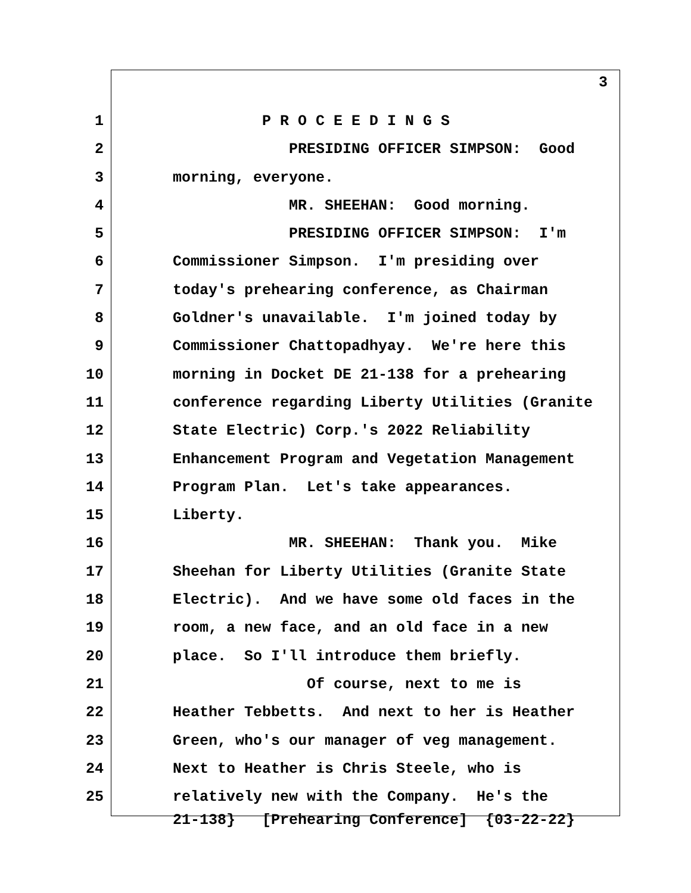3
1 P R O C E E D I N G S
2 PRESIDING OFFICER SIMPSON: Good
3 morning, everyone.
4 MR. SHEEHAN: Good morning.
5 PRESIDING OFFICER SIMPSON: I'm
6 Commissioner Simpson. I'm presiding over
7 today's prehearing conference, as Chairman
8 Goldner's unavailable. I'm joined today by
9 Commissioner Chattopadhyay. We're here this
10 morning in Docket DE 21-138 for a prehearing
11 conference regarding Liberty Utilities (Granite
12 State Electric) Corp.'s 2022 Reliability
13 Enhancement Program and Vegetation Management
14 Program Plan. Let's take appearances.
15 Liberty.
16 MR. SHEEHAN: Thank you. Mike
17 Sheehan for Liberty Utilities (Granite State
18 Electric). And we have some old faces in the
19 room, a new face, and an old face in a new
20 place. So I'll introduce them briefly.
21 Of course, next to me is
22 Heather Tebbetts. And next to her is Heather
23 Green, who's our manager of veg management.
24 Next to Heather is Chris Steele, who is
25 relatively new with the Company. He's the
21-138} [Prehearing Conference] {03-22-22}